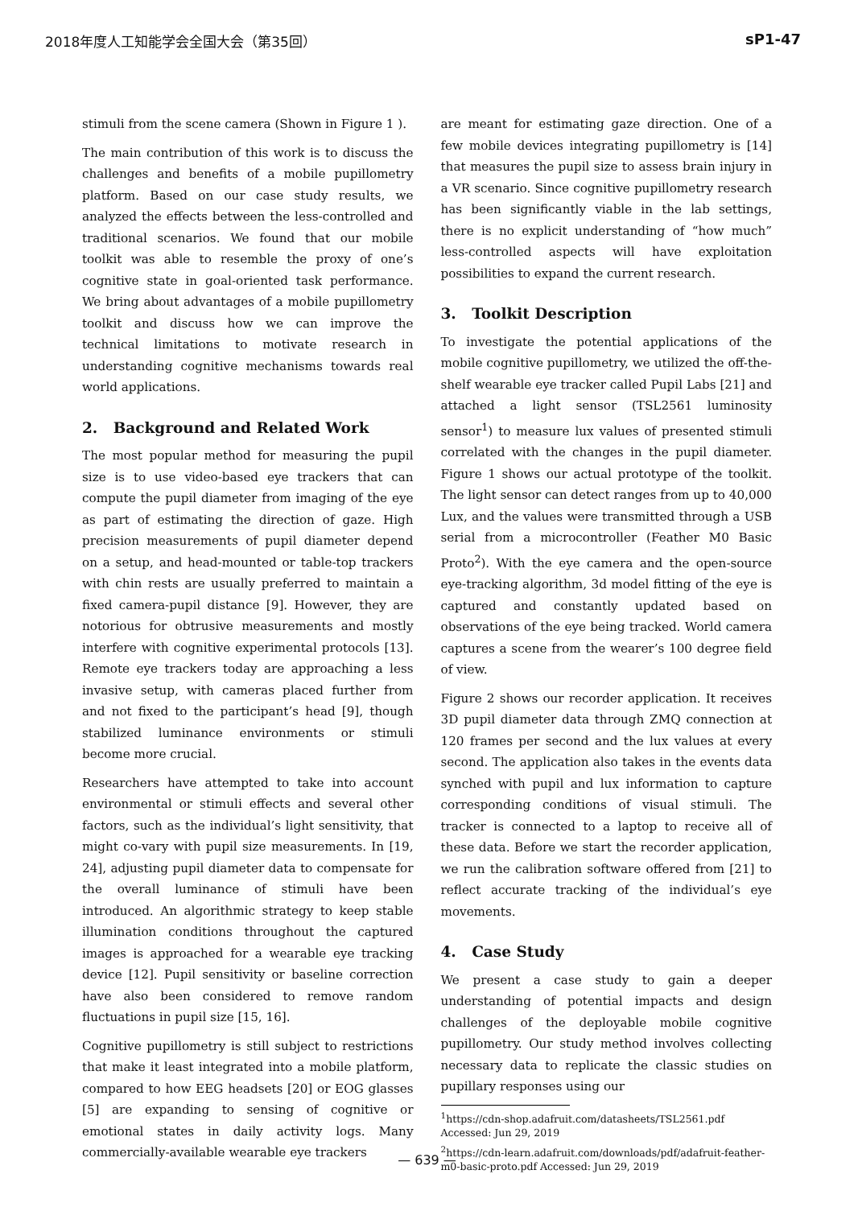2018年度人工知能学会全国大会（第35回） sP1-47
stimuli from the scene camera (Shown in Figure 1 ).
The main contribution of this work is to discuss the challenges and benefits of a mobile pupillometry platform. Based on our case study results, we analyzed the effects between the less-controlled and traditional scenarios. We found that our mobile toolkit was able to resemble the proxy of one’s cognitive state in goal-oriented task performance. We bring about advantages of a mobile pupillometry toolkit and discuss how we can improve the technical limitations to motivate research in understanding cognitive mechanisms towards real world applications.
2. Background and Related Work
The most popular method for measuring the pupil size is to use video-based eye trackers that can compute the pupil diameter from imaging of the eye as part of estimating the direction of gaze. High precision measurements of pupil diameter depend on a setup, and head-mounted or table-top trackers with chin rests are usually preferred to maintain a fixed camera-pupil distance [9]. However, they are notorious for obtrusive measurements and mostly interfere with cognitive experimental protocols [13]. Remote eye trackers today are approaching a less invasive setup, with cameras placed further from and not fixed to the participant’s head [9], though stabilized luminance environments or stimuli become more crucial.
Researchers have attempted to take into account environmental or stimuli effects and several other factors, such as the individual’s light sensitivity, that might co-vary with pupil size measurements. In [19, 24], adjusting pupil diameter data to compensate for the overall luminance of stimuli have been introduced. An algorithmic strategy to keep stable illumination conditions throughout the captured images is approached for a wearable eye tracking device [12]. Pupil sensitivity or baseline correction have also been considered to remove random fluctuations in pupil size [15, 16].
Cognitive pupillometry is still subject to restrictions that make it least integrated into a mobile platform, compared to how EEG headsets [20] or EOG glasses [5] are expanding to sensing of cognitive or emotional states in daily activity logs. Many commercially-available wearable eye trackers
are meant for estimating gaze direction. One of a few mobile devices integrating pupillometry is [14] that measures the pupil size to assess brain injury in a VR scenario. Since cognitive pupillometry research has been significantly viable in the lab settings, there is no explicit understanding of “how much” less-controlled aspects will have exploitation possibilities to expand the current research.
3. Toolkit Description
To investigate the potential applications of the mobile cognitive pupillometry, we utilized the off-the-shelf wearable eye tracker called Pupil Labs [21] and attached a light sensor (TSL2561 luminosity sensor<sup>1</sup>) to measure lux values of presented stimuli correlated with the changes in the pupil diameter. Figure 1 shows our actual prototype of the toolkit. The light sensor can detect ranges from up to 40,000 Lux, and the values were transmitted through a USB serial from a microcontroller (Feather M0 Basic Proto<sup>2</sup>). With the eye camera and the open-source eye-tracking algorithm, 3d model fitting of the eye is captured and constantly updated based on observations of the eye being tracked. World camera captures a scene from the wearer’s 100 degree field of view.
Figure 2 shows our recorder application. It receives 3D pupil diameter data through ZMQ connection at 120 frames per second and the lux values at every second. The application also takes in the events data synched with pupil and lux information to capture corresponding conditions of visual stimuli. The tracker is connected to a laptop to receive all of these data. Before we start the recorder application, we run the calibration software offered from [21] to reflect accurate tracking of the individual’s eye movements.
4. Case Study
We present a case study to gain a deeper understanding of potential impacts and design challenges of the deployable mobile cognitive pupillometry. Our study method involves collecting necessary data to replicate the classic studies on pupillary responses using our
<sup>1</sup> https://cdn-shop.adafruit.com/datasheets/TSL2561.pdf Accessed: Jun 29, 2019
<sup>2</sup> https://cdn-learn.adafruit.com/downloads/pdf/adafruit-feather-m0-basic-proto.pdf Accessed: Jun 29, 2019
— 639 —